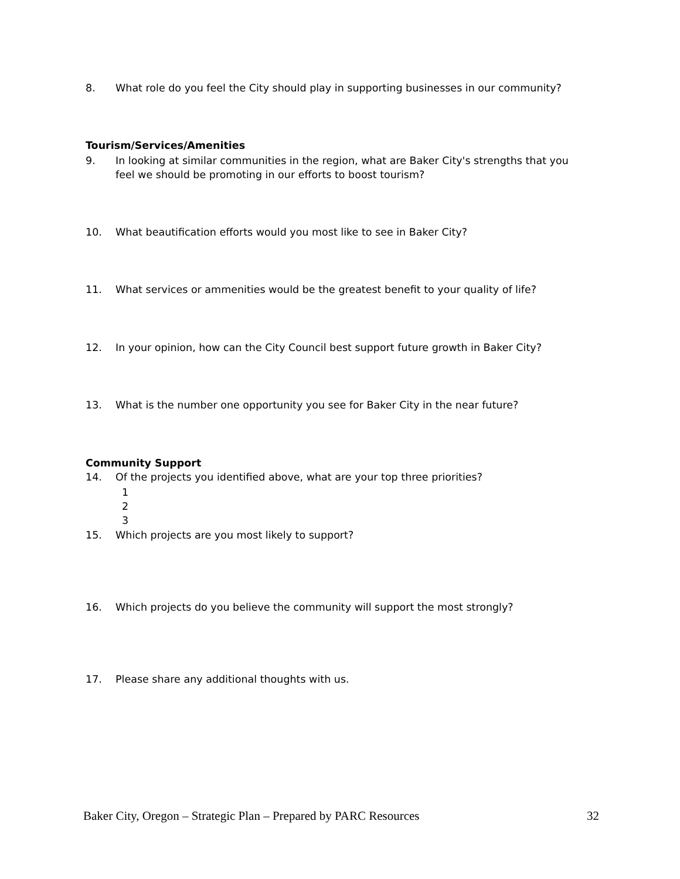8. What role do you feel the City should play in supporting businesses in our community?
Tourism/Services/Amenities
9. In looking at similar communities in the region, what are Baker City's strengths that you
feel we should be promoting in our efforts to boost tourism?
10. What beautification efforts would you most like to see in Baker City?
11. What services or ammenities would be the greatest benefit to your quality of life?
12. In your opinion, how can the City Council best support future growth in Baker City?
13. What is the number one opportunity you see for Baker City in the near future?
Community Support
14. Of the projects you identified above, what are your top three priorities?
1
2
3
15. Which projects are you most likely to support?
16. Which projects do you believe the community will support the most strongly?
17. Please share any additional thoughts with us.
Baker City, Oregon – Strategic Plan – Prepared by PARC Resources 32